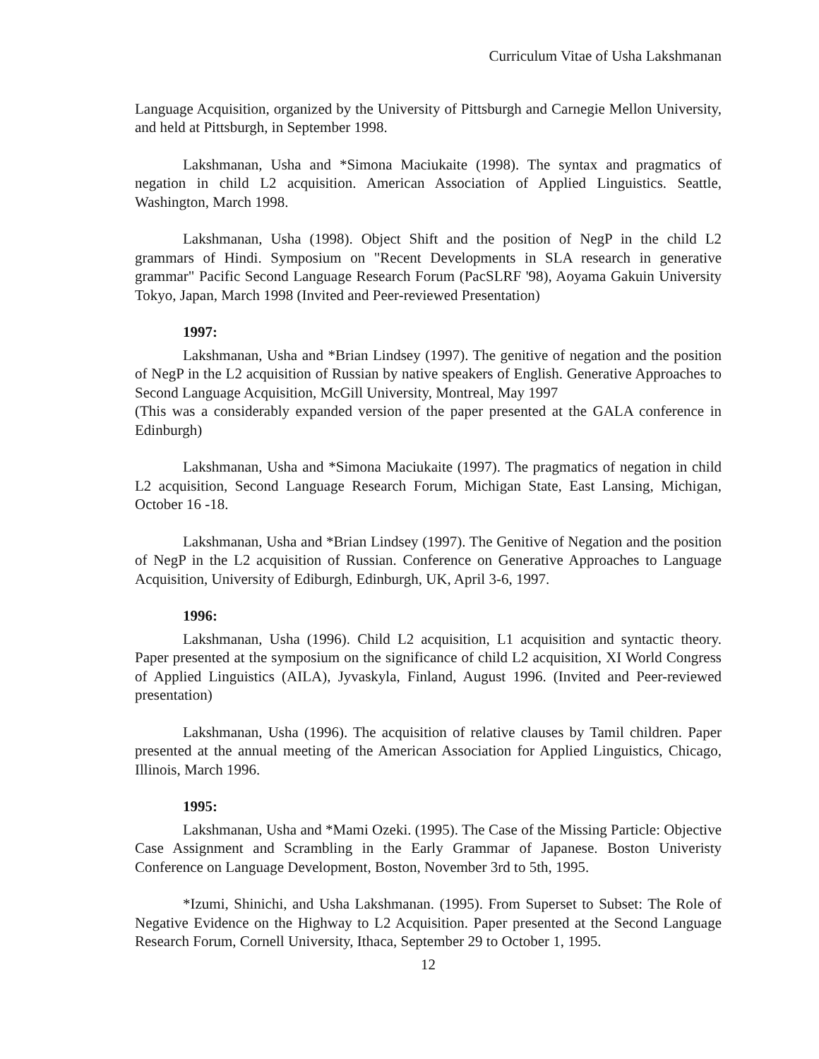Curriculum Vitae of Usha Lakshmanan
Language Acquisition, organized by the University of Pittsburgh and Carnegie Mellon University, and held at Pittsburgh, in September 1998.
Lakshmanan, Usha and *Simona Maciukaite (1998). The syntax and pragmatics of negation in child L2 acquisition. American Association of Applied Linguistics. Seattle, Washington, March 1998.
Lakshmanan, Usha (1998). Object Shift and the position of NegP in the child L2 grammars of Hindi. Symposium on "Recent Developments in SLA research in generative grammar" Pacific Second Language Research Forum (PacSLRF '98), Aoyama Gakuin University Tokyo, Japan, March 1998 (Invited and Peer-reviewed Presentation)
1997:
Lakshmanan, Usha and *Brian Lindsey (1997). The genitive of negation and the position of NegP in the L2 acquisition of Russian by native speakers of English. Generative Approaches to Second Language Acquisition, McGill University, Montreal, May 1997
(This was a considerably expanded version of the paper presented at the GALA conference in Edinburgh)
Lakshmanan, Usha and *Simona Maciukaite (1997). The pragmatics of negation in child L2 acquisition, Second Language Research Forum, Michigan State, East Lansing, Michigan, October 16 -18.
Lakshmanan, Usha and *Brian Lindsey (1997). The Genitive of Negation and the position of NegP in the L2 acquisition of Russian. Conference on Generative Approaches to Language Acquisition, University of Ediburgh, Edinburgh, UK, April 3-6, 1997.
1996:
Lakshmanan, Usha (1996). Child L2 acquisition, L1 acquisition and syntactic theory. Paper presented at the symposium on the significance of child L2 acquisition, XI World Congress of Applied Linguistics (AILA), Jyvaskyla, Finland, August 1996. (Invited and Peer-reviewed presentation)
Lakshmanan, Usha (1996). The acquisition of relative clauses by Tamil children. Paper presented at the annual meeting of the American Association for Applied Linguistics, Chicago, Illinois, March 1996.
1995:
Lakshmanan, Usha and *Mami Ozeki. (1995). The Case of the Missing Particle: Objective Case Assignment and Scrambling in the Early Grammar of Japanese. Boston Univeristy Conference on Language Development, Boston, November 3rd to 5th, 1995.
*Izumi, Shinichi, and Usha Lakshmanan. (1995). From Superset to Subset: The Role of Negative Evidence on the Highway to L2 Acquisition. Paper presented at the Second Language Research Forum, Cornell University, Ithaca, September 29 to October 1, 1995.
12